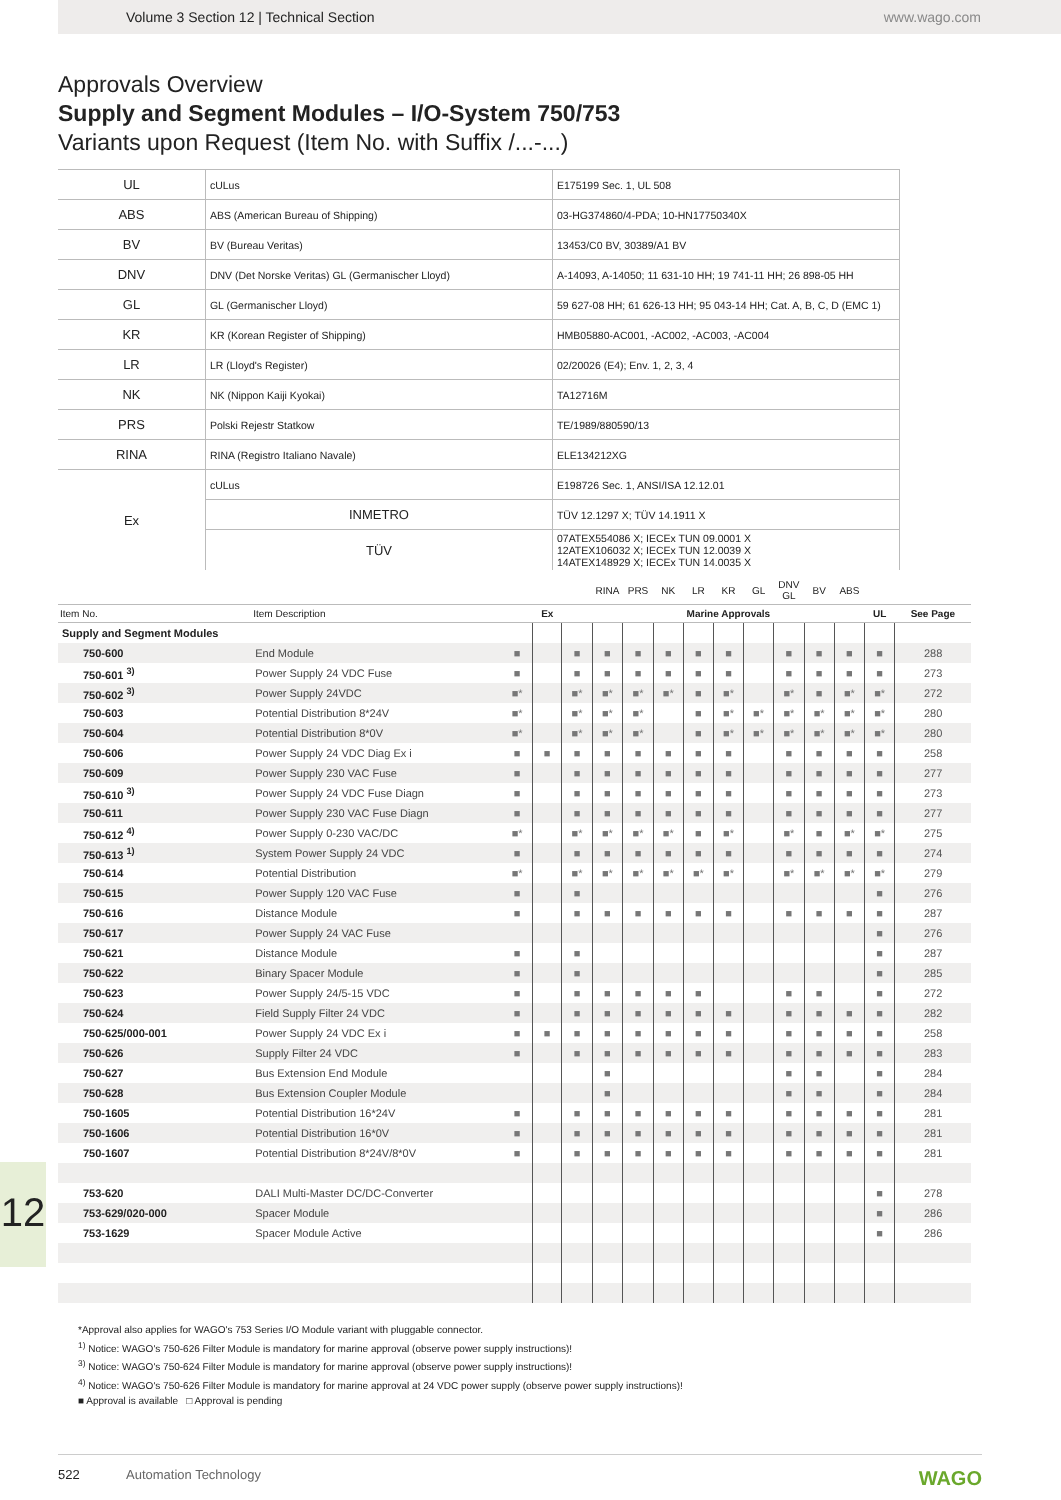Volume 3 Section 12 | Technical Section www.wago.com
Approvals Overview
Supply and Segment Modules – I/O-System 750/753
Variants upon Request (Item No. with Suffix /...-...)
| UL | cULus | E175199 Sec. 1, UL 508 |
| ABS | ABS (American Bureau of Shipping) | 03-HG374860/4-PDA; 10-HN17750340X |
| BV | BV (Bureau Veritas) | 13453/C0 BV, 30389/A1 BV |
| DNV | DNV (Det Norske Veritas) GL (Germanischer Lloyd) | A-14093, A-14050; 11 631-10 HH; 19 741-11 HH; 26 898-05 HH |
| GL | GL (Germanischer Lloyd) | 59 627-08 HH; 61 626-13 HH; 95 043-14 HH; Cat. A, B, C, D (EMC 1) |
| KR | KR (Korean Register of Shipping) | HMB05880-AC001, -AC002, -AC003, -AC004 |
| LR | LR (Lloyd's Register) | 02/20026 (E4); Env. 1, 2, 3, 4 |
| NK | NK (Nippon Kaiji Kyokai) | TA12716M |
| PRS | Polski Rejestr Statkow | TE/1989/880590/13 |
| RINA | RINA (Registro Italiano Navale) | ELE134212XG |
| Ex | cULus | E198726 Sec. 1, ANSI/ISA 12.12.01 |
| | INMETRO | TÜV 12.1297 X; TÜV 14.1911 X |
| | TÜV | 07ATEX554086 X; IECEx TUN 09.0001 X 12ATEX106032 X; IECEx TUN 12.0039 X 14ATEX148929 X; IECEx TUN 14.0035 X |
| | | | | | RINA | PRS | NK | LR | KR | GL | DNV GL | BV | ABS | | |
| --- | --- | --- | --- | --- | --- | --- | --- | --- | --- | --- | --- | --- | --- | --- | --- |
| Item No. | Item Description | Ex | | | Marine Approvals | | | | | | | | | UL | See Page |
| Supply and Segment Modules | | | | | | | | | | | | | | | |
| 750-600 | End Module | ■ | | ■ | ■ | ■ | ■ | ■ | ■ | | ■ | ■ | ■ | ■ | 288 |
| 750-601 <sup>3)</sup> | Power Supply 24 VDC Fuse | ■ | | ■ | ■ | ■ | ■ | ■ | ■ | | ■ | ■ | ■ | ■ | 273 |
| 750-602 <sup>3)</sup> | Power Supply 24VDC | ■* | | ■* | ■* | ■* | ■* | ■ | ■* | | ■* | ■ | ■* | ■* | 272 |
| 750-603 | Potential Distribution 8*24V | ■* | | ■* | ■* | ■* | | ■ | ■* | ■* | ■* | ■* | ■* | ■* | 280 |
| 750-604 | Potential Distribution 8*0V | ■* | | ■* | ■* | ■* | | ■ | ■* | ■* | ■* | ■* | ■* | ■* | 280 |
| 750-606 | Power Supply 24 VDC Diag Ex i | ■ | ■ | ■ | ■ | ■ | ■ | ■ | ■ | | ■ | ■ | ■ | ■ | 258 |
| 750-609 | Power Supply 230 VAC Fuse | ■ | | ■ | ■ | ■ | ■ | ■ | ■ | | ■ | ■ | ■ | ■ | 277 |
| 750-610 <sup>3)</sup> | Power Supply 24 VDC Fuse Diagn | ■ | | ■ | ■ | ■ | ■ | ■ | ■ | | ■ | ■ | ■ | ■ | 273 |
| 750-611 | Power Supply 230 VAC Fuse Diagn | ■ | | ■ | ■ | ■ | ■ | ■ | ■ | | ■ | ■ | ■ | ■ | 277 |
| 750-612 <sup>4)</sup> | Power Supply 0-230 VAC/DC | ■* | | ■* | ■* | ■* | ■* | ■ | ■* | | ■* | ■ | ■* | ■* | 275 |
| 750-613 <sup>1)</sup> | System Power Supply 24 VDC | ■ | | ■ | ■ | ■ | ■ | ■ | ■ | | ■ | ■ | ■ | ■ | 274 |
| 750-614 | Potential Distribution | ■* | | ■* | ■* | ■* | ■* | ■* | ■* | | ■* | ■* | ■* | ■* | 279 |
| 750-615 | Power Supply 120 VAC Fuse | ■ | | ■ | | | | | | | | | | ■ | 276 |
| 750-616 | Distance Module | ■ | | ■ | ■ | ■ | ■ | ■ | ■ | | ■ | ■ | ■ | ■ | 287 |
| 750-617 | Power Supply 24 VAC Fuse | | | | | | | | | | | | | ■ | 276 |
| 750-621 | Distance Module | ■ | | ■ | | | | | | | | | | ■ | 287 |
| 750-622 | Binary Spacer Module | ■ | | ■ | | | | | | | | | | ■ | 285 |
| 750-623 | Power Supply 24/5-15 VDC | ■ | | ■ | ■ | ■ | ■ | ■ | | | ■ | ■ | | ■ | 272 |
| 750-624 | Field Supply Filter 24 VDC | ■ | | ■ | ■ | ■ | ■ | ■ | ■ | | ■ | ■ | ■ | ■ | 282 |
| 750-625/000-001 | Power Supply 24 VDC Ex i | ■ | ■ | ■ | ■ | ■ | ■ | ■ | ■ | | ■ | ■ | ■ | ■ | 258 |
| 750-626 | Supply Filter 24 VDC | ■ | | ■ | ■ | ■ | ■ | ■ | ■ | | ■ | ■ | ■ | ■ | 283 |
| 750-627 | Bus Extension End Module | | | | ■ | | | | | | ■ | ■ | | ■ | 284 |
| 750-628 | Bus Extension Coupler Module | | | | ■ | | | | | | ■ | ■ | | ■ | 284 |
| 750-1605 | Potential Distribution 16*24V | ■ | | ■ | ■ | ■ | ■ | ■ | ■ | | ■ | ■ | ■ | ■ | 281 |
| 750-1606 | Potential Distribution 16*0V | ■ | | ■ | ■ | ■ | ■ | ■ | ■ | | ■ | ■ | ■ | ■ | 281 |
| 750-1607 | Potential Distribution 8*24V/8*0V | ■ | | ■ | ■ | ■ | ■ | ■ | ■ | | ■ | ■ | ■ | ■ | 281 |
| 753-620 | DALI Multi-Master DC/DC-Converter | | | | | | | | | | | | | ■ | 278 |
| 753-629/020-000 | Spacer Module | | | | | | | | | | | | | ■ | 286 |
| 753-1629 | Spacer Module Active | | | | | | | | | | | | | ■ | 286 |
*Approval also applies for WAGO's 753 Series I/O Module variant with pluggable connector.
<sup>1)</sup> Notice: WAGO's 750-626 Filter Module is mandatory for marine approval (observe power supply instructions)!
<sup>3)</sup> Notice: WAGO's 750-624 Filter Module is mandatory for marine approval (observe power supply instructions)!
<sup>4)</sup> Notice: WAGO's 750-626 Filter Module is mandatory for marine approval at 24 VDC power supply (observe power supply instructions)!
■ Approval is available □ Approval is pending
12
522 Automation Technology WAGO